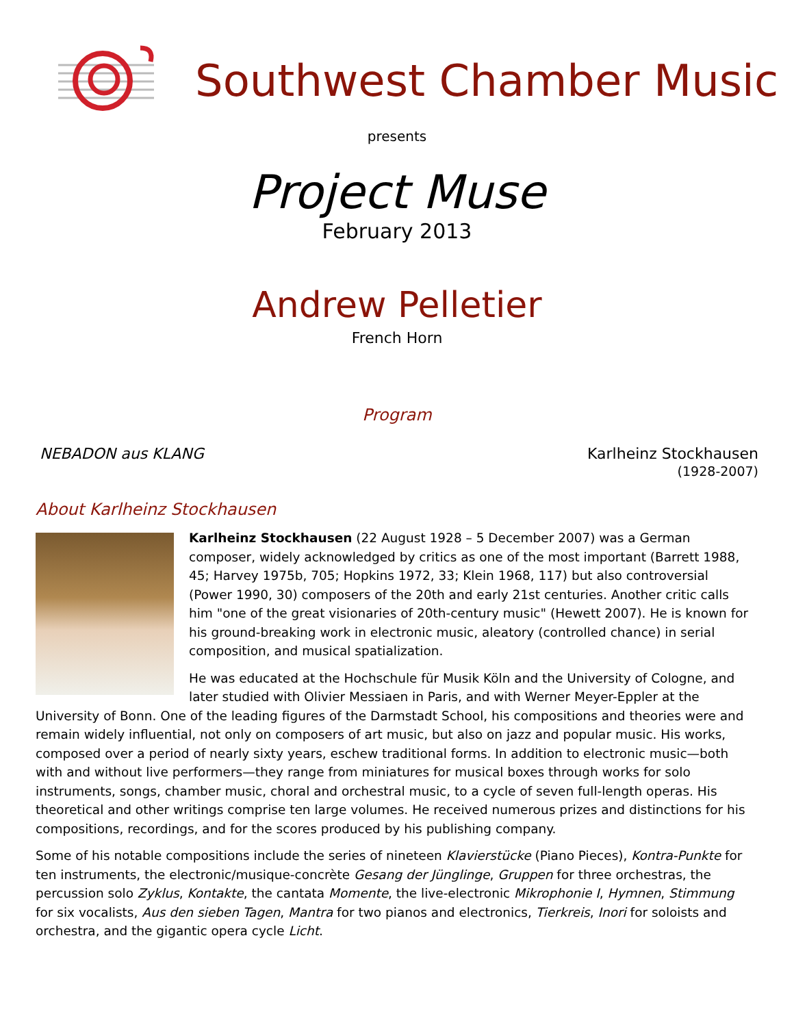Southwest Chamber Music
presents
Project Muse
February 2013
Andrew Pelletier
French Horn
Program
NEBADON aus KLANG Karlheinz Stockhausen
(1928-2007)
About Karlheinz Stockhausen
Karlheinz Stockhausen (22 August 1928 – 5 December 2007) was a German composer, widely acknowledged by critics as one of the most important (Barrett 1988, 45; Harvey 1975b, 705; Hopkins 1972, 33; Klein 1968, 117) but also controversial (Power 1990, 30) composers of the 20th and early 21st centuries. Another critic calls him "one of the great visionaries of 20th-century music" (Hewett 2007). He is known for his ground-breaking work in electronic music, aleatory (controlled chance) in serial composition, and musical spatialization.
He was educated at the Hochschule für Musik Köln and the University of Cologne, and later studied with Olivier Messiaen in Paris, and with Werner Meyer-Eppler at the University of Bonn. One of the leading figures of the Darmstadt School, his compositions and theories were and remain widely influential, not only on composers of art music, but also on jazz and popular music. His works, composed over a period of nearly sixty years, eschew traditional forms. In addition to electronic music—both with and without live performers—they range from miniatures for musical boxes through works for solo instruments, songs, chamber music, choral and orchestral music, to a cycle of seven full-length operas. His theoretical and other writings comprise ten large volumes. He received numerous prizes and distinctions for his compositions, recordings, and for the scores produced by his publishing company.
Some of his notable compositions include the series of nineteen Klavierstücke (Piano Pieces), Kontra-Punkte for ten instruments, the electronic/musique-concrète Gesang der Jünglinge, Gruppen for three orchestras, the percussion solo Zyklus, Kontakte, the cantata Momente, the live-electronic Mikrophonie I, Hymnen, Stimmung for six vocalists, Aus den sieben Tagen, Mantra for two pianos and electronics, Tierkreis, Inori for soloists and orchestra, and the gigantic opera cycle Licht.